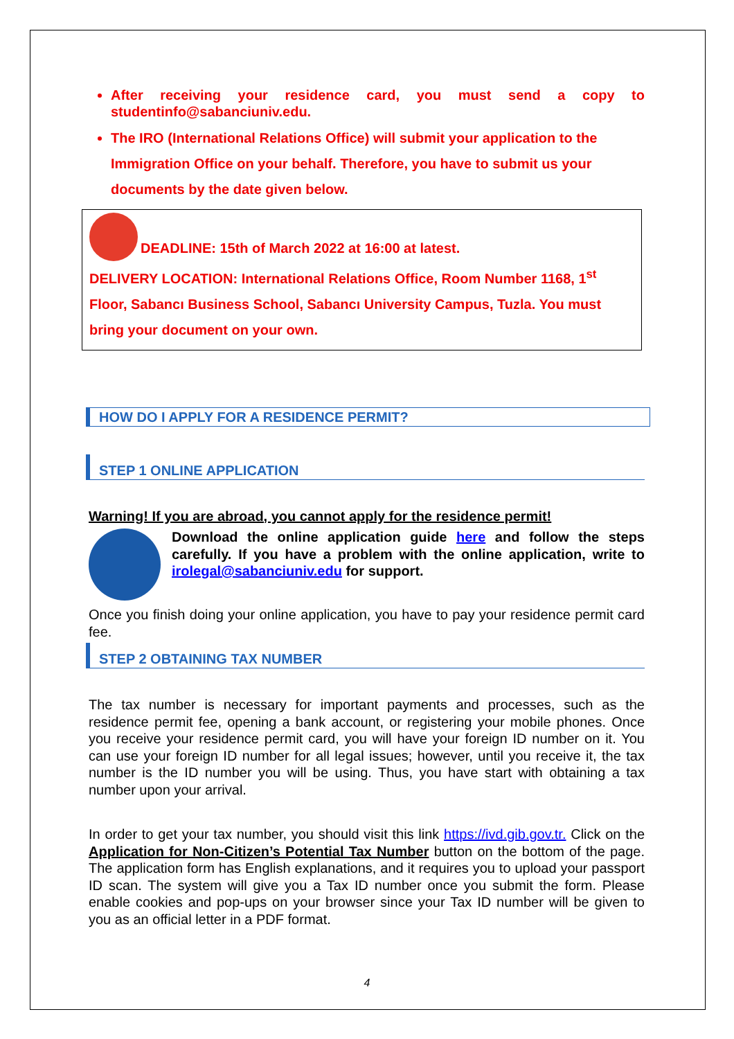After receiving your residence card, you must send a copy to studentinfo@sabanciuniv.edu.
The IRO (International Relations Office) will submit your application to the Immigration Office on your behalf. Therefore, you have to submit us your documents by the date given below.
DEADLINE: 15th of March 2022 at 16:00 at latest.
DELIVERY LOCATION: International Relations Office, Room Number 1168, 1<sup>st</sup> Floor, Sabancı Business School, Sabancı University Campus, Tuzla. You must bring your document on your own.
HOW DO I APPLY FOR A RESIDENCE PERMIT?
STEP 1 ONLINE APPLICATION
Warning! If you are abroad, you cannot apply for the residence permit!
Download the online application guide here and follow the steps carefully. If you have a problem with the online application, write to irolegal@sabanciuniv.edu for support.
Once you finish doing your online application, you have to pay your residence permit card fee.
STEP 2 OBTAINING TAX NUMBER
The tax number is necessary for important payments and processes, such as the residence permit fee, opening a bank account, or registering your mobile phones. Once you receive your residence permit card, you will have your foreign ID number on it. You can use your foreign ID number for all legal issues; however, until you receive it, the tax number is the ID number you will be using. Thus, you have start with obtaining a tax number upon your arrival.
In order to get your tax number, you should visit this link https://ivd.gib.gov.tr. Click on the Application for Non-Citizen’s Potential Tax Number button on the bottom of the page. The application form has English explanations, and it requires you to upload your passport ID scan. The system will give you a Tax ID number once you submit the form. Please enable cookies and pop-ups on your browser since your Tax ID number will be given to you as an official letter in a PDF format.
4